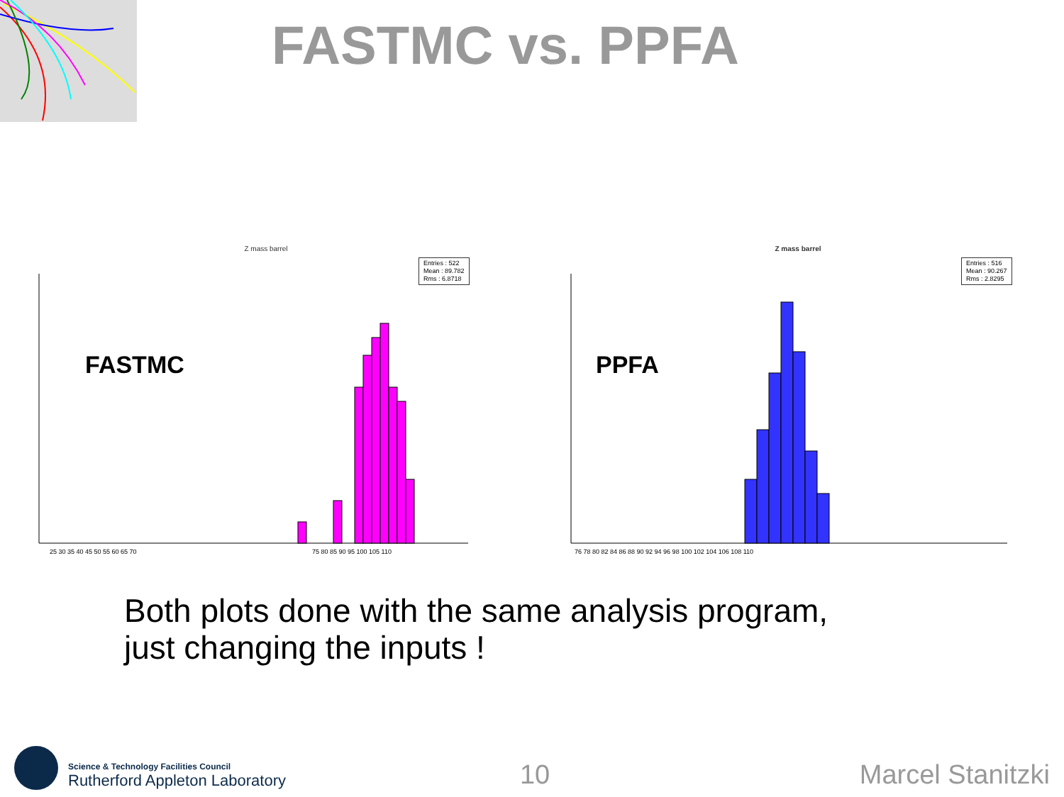FASTMC vs. PPFA
Z mass barrel
Entries : 522
Mean : 89.782
Rms : 6.8718
FASTMC
75 80 85 90 95 100 105 110
25 30 35 40 45 50 55 60 65 70
Z mass barrel
Entries : 516
Mean : 90.267
Rms : 2.8295
PPFA
76 78 80 82 84 86 88 90 92 94 96 98 100 102 104 106 108 110
Both plots done with the same analysis program,
just changing the inputs !
Science & Technology Facilities Council
Rutherford Appleton Laboratory
10
Marcel Stanitzki